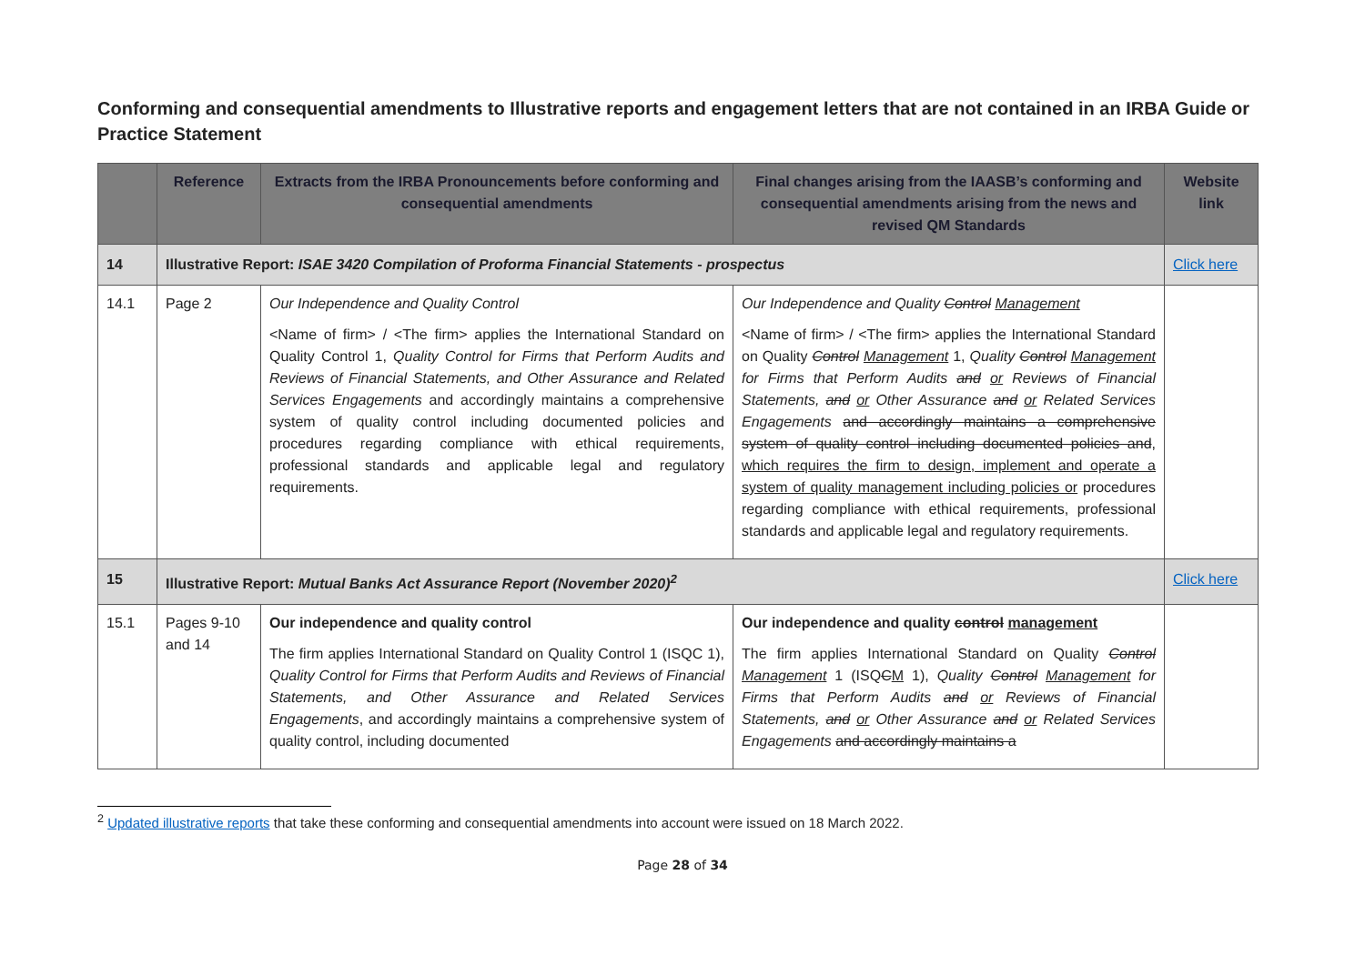Conforming and consequential amendments to Illustrative reports and engagement letters that are not contained in an IRBA Guide or Practice Statement
| | Reference | Extracts from the IRBA Pronouncements before conforming and consequential amendments | Final changes arising from the IAASB’s conforming and consequential amendments arising from the news and revised QM Standards | Website link |
| --- | --- | --- | --- | --- |
| 14 | Illustrative Report: ISAE 3420 Compilation of Proforma Financial Statements - prospectus | | | Click here |
| 14.1 | Page 2 | Our Independence and Quality Control <Name of firm> / <The firm> applies the International Standard on Quality Control 1, Quality Control for Firms that Perform Audits and Reviews of Financial Statements, and Other Assurance and Related Services Engagements and accordingly maintains a comprehensive system of quality control including documented policies and procedures regarding compliance with ethical requirements, professional standards and applicable legal and regulatory requirements. | Our Independence and Quality Control Management <Name of firm> / <The firm> applies the International Standard on Quality Control Management 1, Quality Control Management for Firms that Perform Audits and or Reviews of Financial Statements, and or Other Assurance and or Related Services Engagements and accordingly maintains a comprehensive system of quality control including documented policies and , which requires the firm to design, implement and operate a system of quality management including policies or procedures regarding compliance with ethical requirements, professional standards and applicable legal and regulatory requirements. | |
| 15 | Illustrative Report: Mutual Banks Act Assurance Report (November 2020)<sup>2</sup> | | | Click here |
| 15.1 | Pages 9-10 and 14 | Our independence and quality control The firm applies International Standard on Quality Control 1 (ISQC 1), Quality Control for Firms that Perform Audits and Reviews of Financial Statements, and Other Assurance and Related Services Engagements , and accordingly maintains a comprehensive system of quality control, including documented | Our independence and quality control management The firm applies International Standard on Quality Control Management 1 (ISQ C M 1), Quality Control Management for Firms that Perform Audits and or Reviews of Financial Statements, and or Other Assurance and or Related Services Engagements and accordingly maintains a | |
<sup>2</sup> Updated illustrative reports that take these conforming and consequential amendments into account were issued on 18 March 2022.
Page 28 of 34